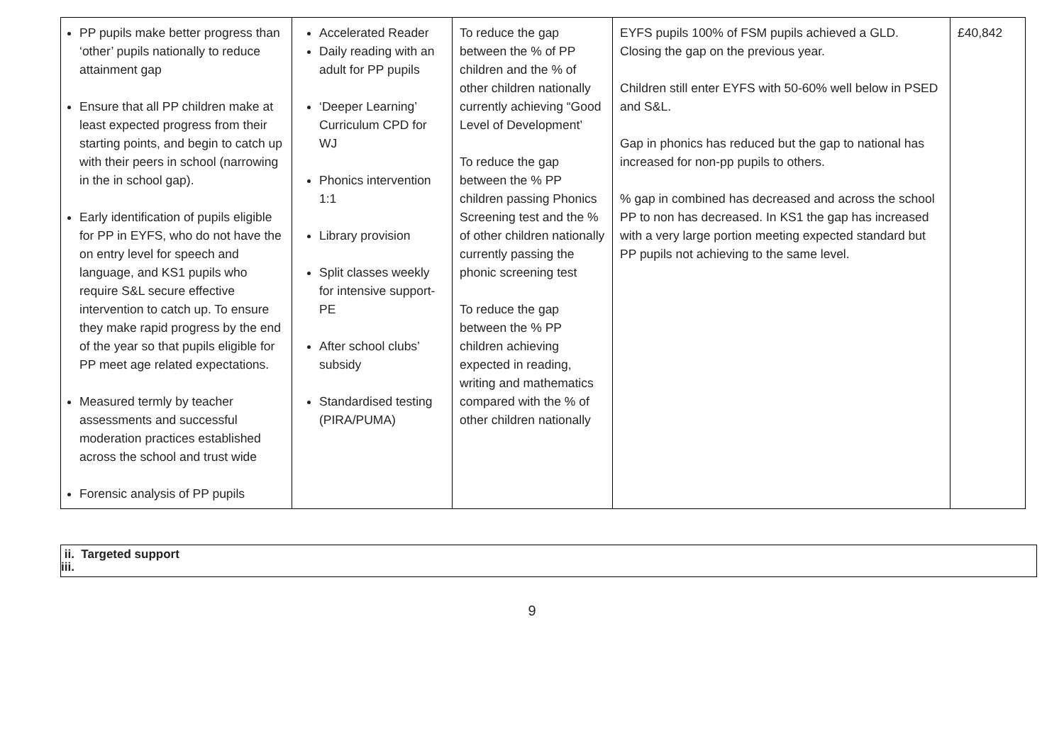| PP pupils make better progress than ‘other’ pupils nationally to reduce attainment gap Ensure that all PP children make at least expected progress from their starting points, and begin to catch up with their peers in school (narrowing in the in school gap). Early identification of pupils eligible for PP in EYFS, who do not have the on entry level for speech and language, and KS1 pupils who require S&L secure effective intervention to catch up. To ensure they make rapid progress by the end of the year so that pupils eligible for PP meet age related expectations. Measured termly by teacher assessments and successful moderation practices established across the school and trust wide Forensic analysis of PP pupils | Accelerated Reader Daily reading with an adult for PP pupils ‘Deeper Learning’ Curriculum CPD for WJ Phonics intervention 1:1 Library provision Split classes weekly for intensive support- PE After school clubs’ subsidy Standardised testing (PIRA/PUMA) | To reduce the gap between the % of PP children and the % of other children nationally currently achieving “Good Level of Development’ To reduce the gap between the % PP children passing Phonics Screening test and the % of other children nationally currently passing the phonic screening test To reduce the gap between the % PP children achieving expected in reading, writing and mathematics compared with the % of other children nationally | EYFS pupils 100% of FSM pupils achieved a GLD. Closing the gap on the previous year. Children still enter EYFS with 50-60% well below in PSED and S&L. Gap in phonics has reduced but the gap to national has increased for non-pp pupils to others. % gap in combined has decreased and across the school PP to non has decreased. In KS1 the gap has increased with a very large portion meeting expected standard but PP pupils not achieving to the same level. | £40,842 |
ii. Targeted support
iii.
9